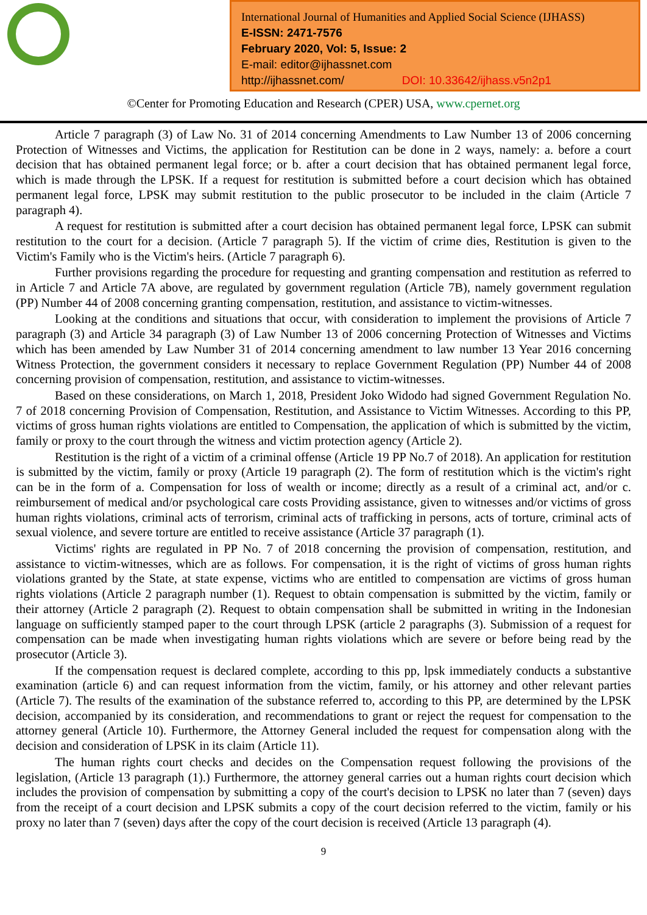International Journal of Humanities and Applied Social Science (IJHASS)
E-ISSN: 2471-7576
February 2020, Vol: 5, Issue: 2
E-mail: editor@ijhassnet.com
http://ijhassnet.com/ DOI: 10.33642/ijhass.v5n2p1
©Center for Promoting Education and Research (CPER) USA, www.cpernet.org
Article 7 paragraph (3) of Law No. 31 of 2014 concerning Amendments to Law Number 13 of 2006 concerning Protection of Witnesses and Victims, the application for Restitution can be done in 2 ways, namely: a. before a court decision that has obtained permanent legal force; or b. after a court decision that has obtained permanent legal force, which is made through the LPSK. If a request for restitution is submitted before a court decision which has obtained permanent legal force, LPSK may submit restitution to the public prosecutor to be included in the claim (Article 7 paragraph 4).
A request for restitution is submitted after a court decision has obtained permanent legal force, LPSK can submit restitution to the court for a decision. (Article 7 paragraph 5). If the victim of crime dies, Restitution is given to the Victim's Family who is the Victim's heirs. (Article 7 paragraph 6).
Further provisions regarding the procedure for requesting and granting compensation and restitution as referred to in Article 7 and Article 7A above, are regulated by government regulation (Article 7B), namely government regulation (PP) Number 44 of 2008 concerning granting compensation, restitution, and assistance to victim-witnesses.
Looking at the conditions and situations that occur, with consideration to implement the provisions of Article 7 paragraph (3) and Article 34 paragraph (3) of Law Number 13 of 2006 concerning Protection of Witnesses and Victims which has been amended by Law Number 31 of 2014 concerning amendment to law number 13 Year 2016 concerning Witness Protection, the government considers it necessary to replace Government Regulation (PP) Number 44 of 2008 concerning provision of compensation, restitution, and assistance to victim-witnesses.
Based on these considerations, on March 1, 2018, President Joko Widodo had signed Government Regulation No. 7 of 2018 concerning Provision of Compensation, Restitution, and Assistance to Victim Witnesses. According to this PP, victims of gross human rights violations are entitled to Compensation, the application of which is submitted by the victim, family or proxy to the court through the witness and victim protection agency (Article 2).
Restitution is the right of a victim of a criminal offense (Article 19 PP No.7 of 2018). An application for restitution is submitted by the victim, family or proxy (Article 19 paragraph (2). The form of restitution which is the victim's right can be in the form of a. Compensation for loss of wealth or income; directly as a result of a criminal act, and/or c. reimbursement of medical and/or psychological care costs Providing assistance, given to witnesses and/or victims of gross human rights violations, criminal acts of terrorism, criminal acts of trafficking in persons, acts of torture, criminal acts of sexual violence, and severe torture are entitled to receive assistance (Article 37 paragraph (1).
Victims' rights are regulated in PP No. 7 of 2018 concerning the provision of compensation, restitution, and assistance to victim-witnesses, which are as follows. For compensation, it is the right of victims of gross human rights violations granted by the State, at state expense, victims who are entitled to compensation are victims of gross human rights violations (Article 2 paragraph number (1). Request to obtain compensation is submitted by the victim, family or their attorney (Article 2 paragraph (2). Request to obtain compensation shall be submitted in writing in the Indonesian language on sufficiently stamped paper to the court through LPSK (article 2 paragraphs (3). Submission of a request for compensation can be made when investigating human rights violations which are severe or before being read by the prosecutor (Article 3).
If the compensation request is declared complete, according to this pp, lpsk immediately conducts a substantive examination (article 6) and can request information from the victim, family, or his attorney and other relevant parties (Article 7). The results of the examination of the substance referred to, according to this PP, are determined by the LPSK decision, accompanied by its consideration, and recommendations to grant or reject the request for compensation to the attorney general (Article 10). Furthermore, the Attorney General included the request for compensation along with the decision and consideration of LPSK in its claim (Article 11).
The human rights court checks and decides on the Compensation request following the provisions of the legislation, (Article 13 paragraph (1).) Furthermore, the attorney general carries out a human rights court decision which includes the provision of compensation by submitting a copy of the court's decision to LPSK no later than 7 (seven) days from the receipt of a court decision and LPSK submits a copy of the court decision referred to the victim, family or his proxy no later than 7 (seven) days after the copy of the court decision is received (Article 13 paragraph (4).
9